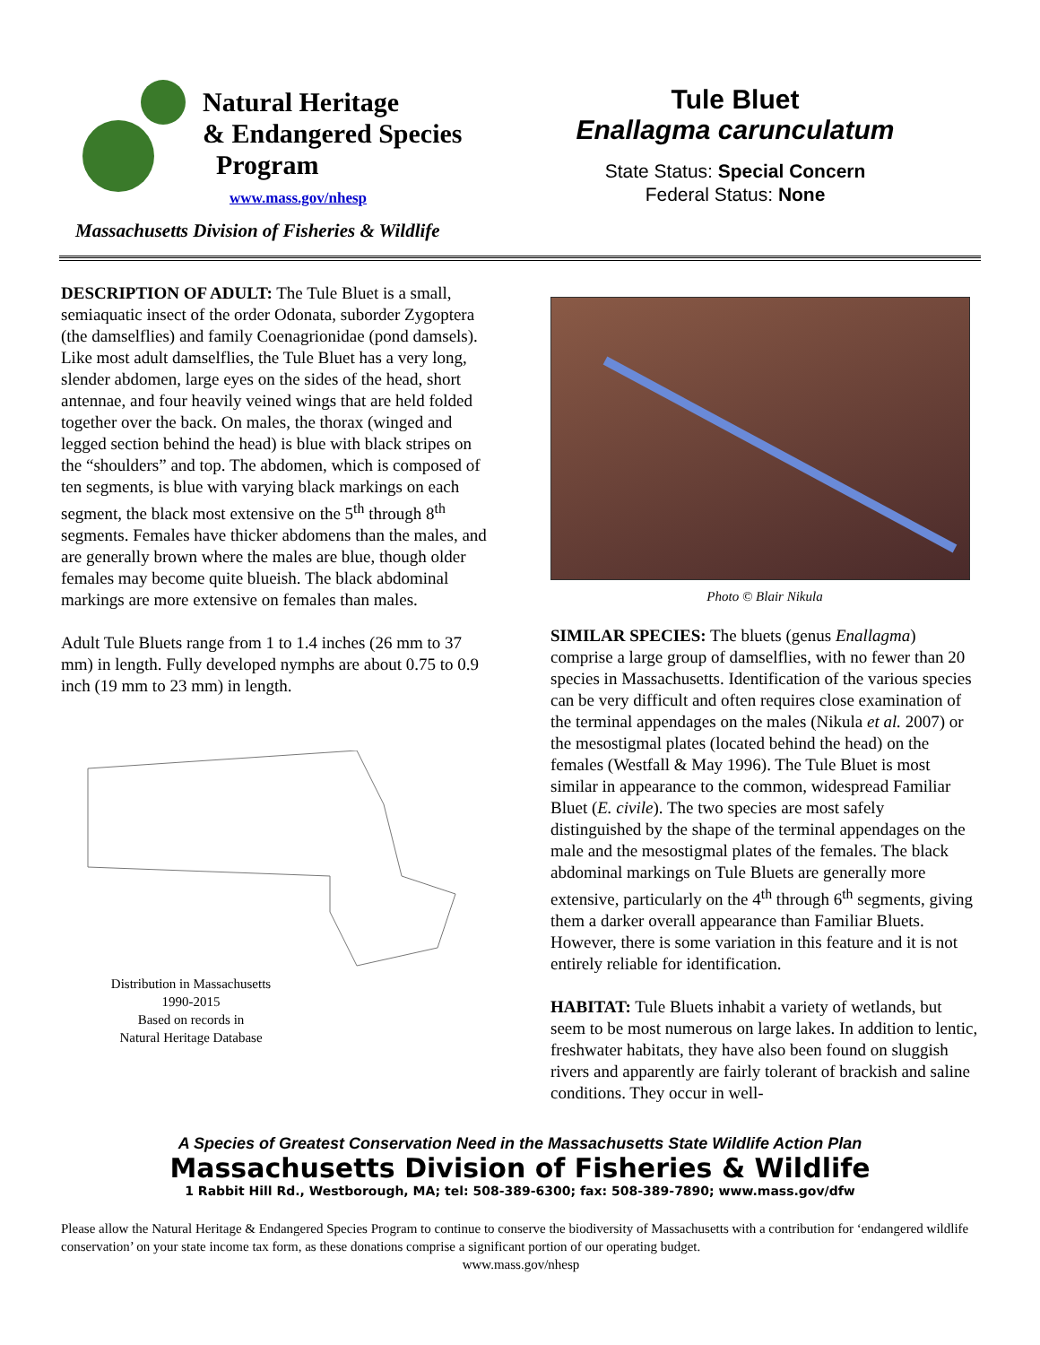Natural Heritage
& Endangered Species
Program
www.mass.gov/nhesp
Massachusetts Division of Fisheries & Wildlife
Tule Bluet
Enallagma carunculatum
State Status: Special Concern
Federal Status: None
DESCRIPTION OF ADULT: The Tule Bluet is a small, semiaquatic insect of the order Odonata, suborder Zygoptera (the damselflies) and family Coenagrionidae (pond damsels). Like most adult damselflies, the Tule Bluet has a very long, slender abdomen, large eyes on the sides of the head, short antennae, and four heavily veined wings that are held folded together over the back. On males, the thorax (winged and legged section behind the head) is blue with black stripes on the “shoulders” and top. The abdomen, which is composed of ten segments, is blue with varying black markings on each segment, the black most extensive on the 5<sup>th</sup> through 8<sup>th</sup> segments. Females have thicker abdomens than the males, and are generally brown where the males are blue, though older females may become quite blueish. The black abdominal markings are more extensive on females than males.
Adult Tule Bluets range from 1 to 1.4 inches (26 mm to 37 mm) in length. Fully developed nymphs are about 0.75 to 0.9 inch (19 mm to 23 mm) in length.
Distribution in Massachusetts
1990-2015
Based on records in
Natural Heritage Database
Photo © Blair Nikula
SIMILAR SPECIES: The bluets (genus Enallagma) comprise a large group of damselflies, with no fewer than 20 species in Massachusetts. Identification of the various species can be very difficult and often requires close examination of the terminal appendages on the males (Nikula et al. 2007) or the mesostigmal plates (located behind the head) on the females (Westfall & May 1996). The Tule Bluet is most similar in appearance to the common, widespread Familiar Bluet (E. civile). The two species are most safely distinguished by the shape of the terminal appendages on the male and the mesostigmal plates of the females. The black abdominal markings on Tule Bluets are generally more extensive, particularly on the 4<sup>th</sup> through 6<sup>th</sup> segments, giving them a darker overall appearance than Familiar Bluets. However, there is some variation in this feature and it is not entirely reliable for identification.
HABITAT: Tule Bluets inhabit a variety of wetlands, but seem to be most numerous on large lakes. In addition to lentic, freshwater habitats, they have also been found on sluggish rivers and apparently are fairly tolerant of brackish and saline conditions. They occur in well-
A Species of Greatest Conservation Need in the Massachusetts State Wildlife Action Plan
Massachusetts Division of Fisheries & Wildlife
1 Rabbit Hill Rd., Westborough, MA; tel: 508-389-6300; fax: 508-389-7890; www.mass.gov/dfw
Please allow the Natural Heritage & Endangered Species Program to continue to conserve the biodiversity of Massachusetts with a contribution for ‘endangered wildlife conservation’ on your state income tax form, as these donations comprise a significant portion of our operating budget.
www.mass.gov/nhesp